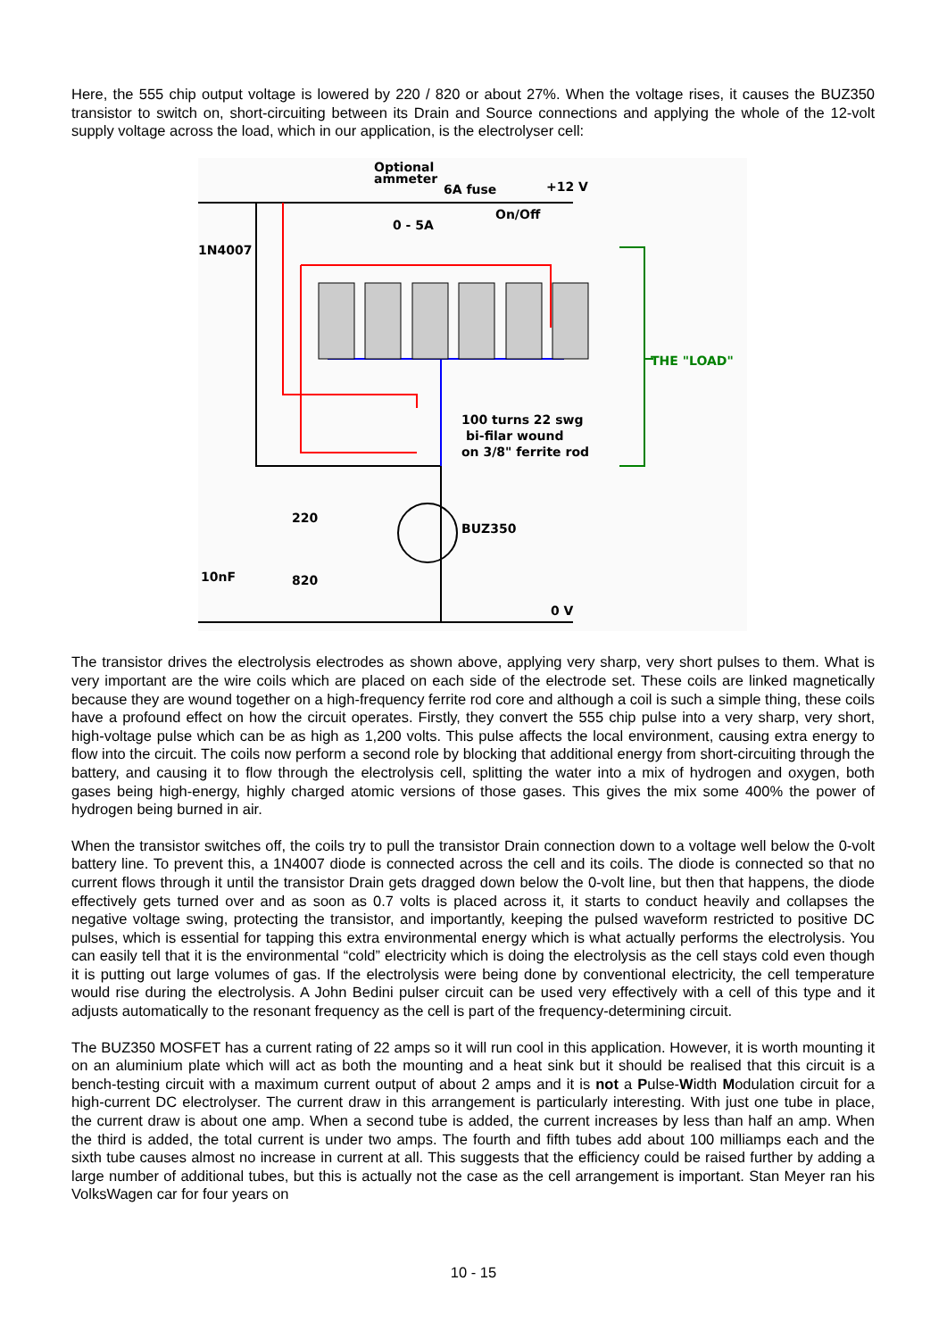Here, the 555 chip output voltage is lowered by 220 / 820 or about 27%. When the voltage rises, it causes the BUZ350 transistor to switch on, short-circuiting between its Drain and Source connections and applying the whole of the 12-volt supply voltage across the load, which in our application, is the electrolyser cell:
Optional
ammeter
6A fuse
+12 V
On/Off
0 - 5A
1N4007
THE "LOAD"
100 turns 22 swg
bi-filar wound
on 3/8" ferrite rod
BUZ350
220
820
10nF
0 V
The transistor drives the electrolysis electrodes as shown above, applying very sharp, very short pulses to them. What is very important are the wire coils which are placed on each side of the electrode set. These coils are linked magnetically because they are wound together on a high-frequency ferrite rod core and although a coil is such a simple thing, these coils have a profound effect on how the circuit operates. Firstly, they convert the 555 chip pulse into a very sharp, very short, high-voltage pulse which can be as high as 1,200 volts. This pulse affects the local environment, causing extra energy to flow into the circuit. The coils now perform a second role by blocking that additional energy from short-circuiting through the battery, and causing it to flow through the electrolysis cell, splitting the water into a mix of hydrogen and oxygen, both gases being high-energy, highly charged atomic versions of those gases. This gives the mix some 400% the power of hydrogen being burned in air.
When the transistor switches off, the coils try to pull the transistor Drain connection down to a voltage well below the 0-volt battery line. To prevent this, a 1N4007 diode is connected across the cell and its coils. The diode is connected so that no current flows through it until the transistor Drain gets dragged down below the 0-volt line, but then that happens, the diode effectively gets turned over and as soon as 0.7 volts is placed across it, it starts to conduct heavily and collapses the negative voltage swing, protecting the transistor, and importantly, keeping the pulsed waveform restricted to positive DC pulses, which is essential for tapping this extra environmental energy which is what actually performs the electrolysis. You can easily tell that it is the environmental “cold” electricity which is doing the electrolysis as the cell stays cold even though it is putting out large volumes of gas. If the electrolysis were being done by conventional electricity, the cell temperature would rise during the electrolysis. A John Bedini pulser circuit can be used very effectively with a cell of this type and it adjusts automatically to the resonant frequency as the cell is part of the frequency-determining circuit.
The BUZ350 MOSFET has a current rating of 22 amps so it will run cool in this application. However, it is worth mounting it on an aluminium plate which will act as both the mounting and a heat sink but it should be realised that this circuit is a bench-testing circuit with a maximum current output of about 2 amps and it is not a Pulse-Width Modulation circuit for a high-current DC electrolyser. The current draw in this arrangement is particularly interesting. With just one tube in place, the current draw is about one amp. When a second tube is added, the current increases by less than half an amp. When the third is added, the total current is under two amps. The fourth and fifth tubes add about 100 milliamps each and the sixth tube causes almost no increase in current at all. This suggests that the efficiency could be raised further by adding a large number of additional tubes, but this is actually not the case as the cell arrangement is important. Stan Meyer ran his VolksWagen car for four years on
10 - 15